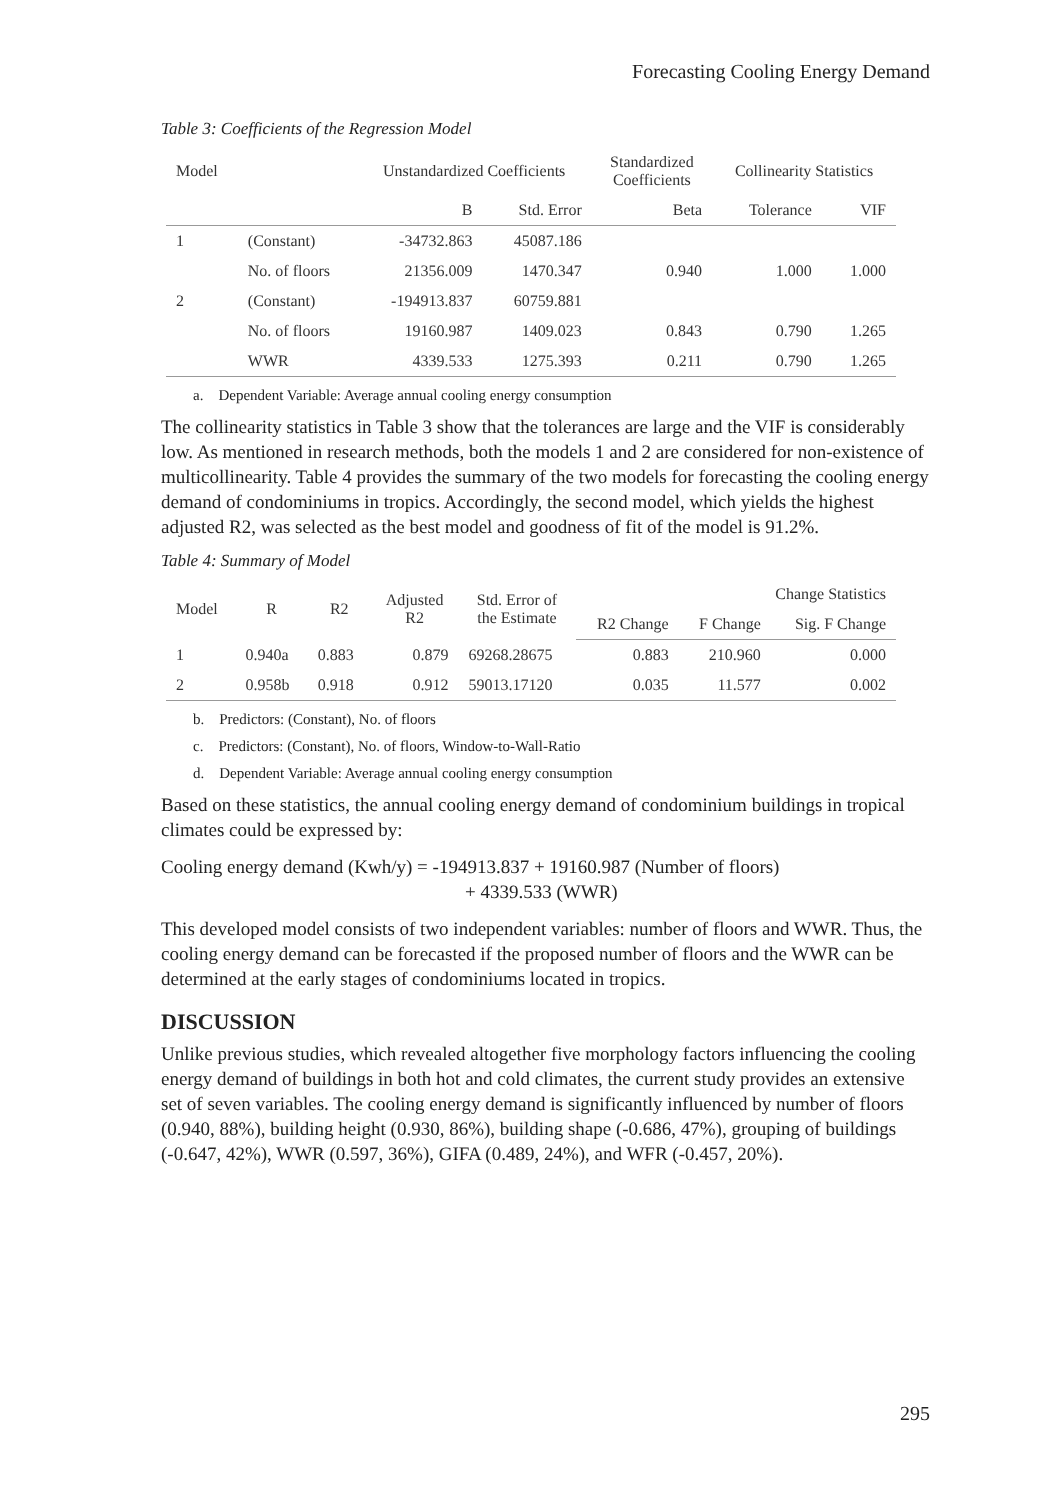Forecasting Cooling Energy Demand
Table 3: Coefficients of the Regression Model
| Model | | Unstandardized Coefficients | | Standardized Coefficients | Collinearity Statistics | |
| --- | --- | --- | --- | --- | --- | --- |
| | | B | Std. Error | Beta | Tolerance | VIF |
| 1 | (Constant) | -34732.863 | 45087.186 | | | |
| | No. of floors | 21356.009 | 1470.347 | 0.940 | 1.000 | 1.000 |
| 2 | (Constant) | -194913.837 | 60759.881 | | | |
| | No. of floors | 19160.987 | 1409.023 | 0.843 | 0.790 | 1.265 |
| | WWR | 4339.533 | 1275.393 | 0.211 | 0.790 | 1.265 |
a. Dependent Variable: Average annual cooling energy consumption
The collinearity statistics in Table 3 show that the tolerances are large and the VIF is considerably low. As mentioned in research methods, both the models 1 and 2 are considered for non-existence of multicollinearity. Table 4 provides the summary of the two models for forecasting the cooling energy demand of condominiums in tropics. Accordingly, the second model, which yields the highest adjusted R2, was selected as the best model and goodness of fit of the model is 91.2%.
Table 4: Summary of Model
| Model | R | R2 | Adjusted R2 | Std. Error of the Estimate | Change Statistics | | |
| --- | --- | --- | --- | --- | --- | --- | --- |
| | | | | | R2 Change | F Change | Sig. F Change |
| 1 | 0.940a | 0.883 | 0.879 | 69268.28675 | 0.883 | 210.960 | 0.000 |
| 2 | 0.958b | 0.918 | 0.912 | 59013.17120 | 0.035 | 11.577 | 0.002 |
b. Predictors: (Constant), No. of floors
c. Predictors: (Constant), No. of floors, Window-to-Wall-Ratio
d. Dependent Variable: Average annual cooling energy consumption
Based on these statistics, the annual cooling energy demand of condominium buildings in tropical climates could be expressed by:
Cooling energy demand (Kwh/y) = -194913.837 + 19160.987 (Number of floors)
+ 4339.533 (WWR)
This developed model consists of two independent variables: number of floors and WWR. Thus, the cooling energy demand can be forecasted if the proposed number of floors and the WWR can be determined at the early stages of condominiums located in tropics.
DISCUSSION
Unlike previous studies, which revealed altogether five morphology factors influencing the cooling energy demand of buildings in both hot and cold climates, the current study provides an extensive set of seven variables. The cooling energy demand is significantly influenced by number of floors (0.940, 88%), building height (0.930, 86%), building shape (-0.686, 47%), grouping of buildings (-0.647, 42%), WWR (0.597, 36%), GIFA (0.489, 24%), and WFR (-0.457, 20%).
295